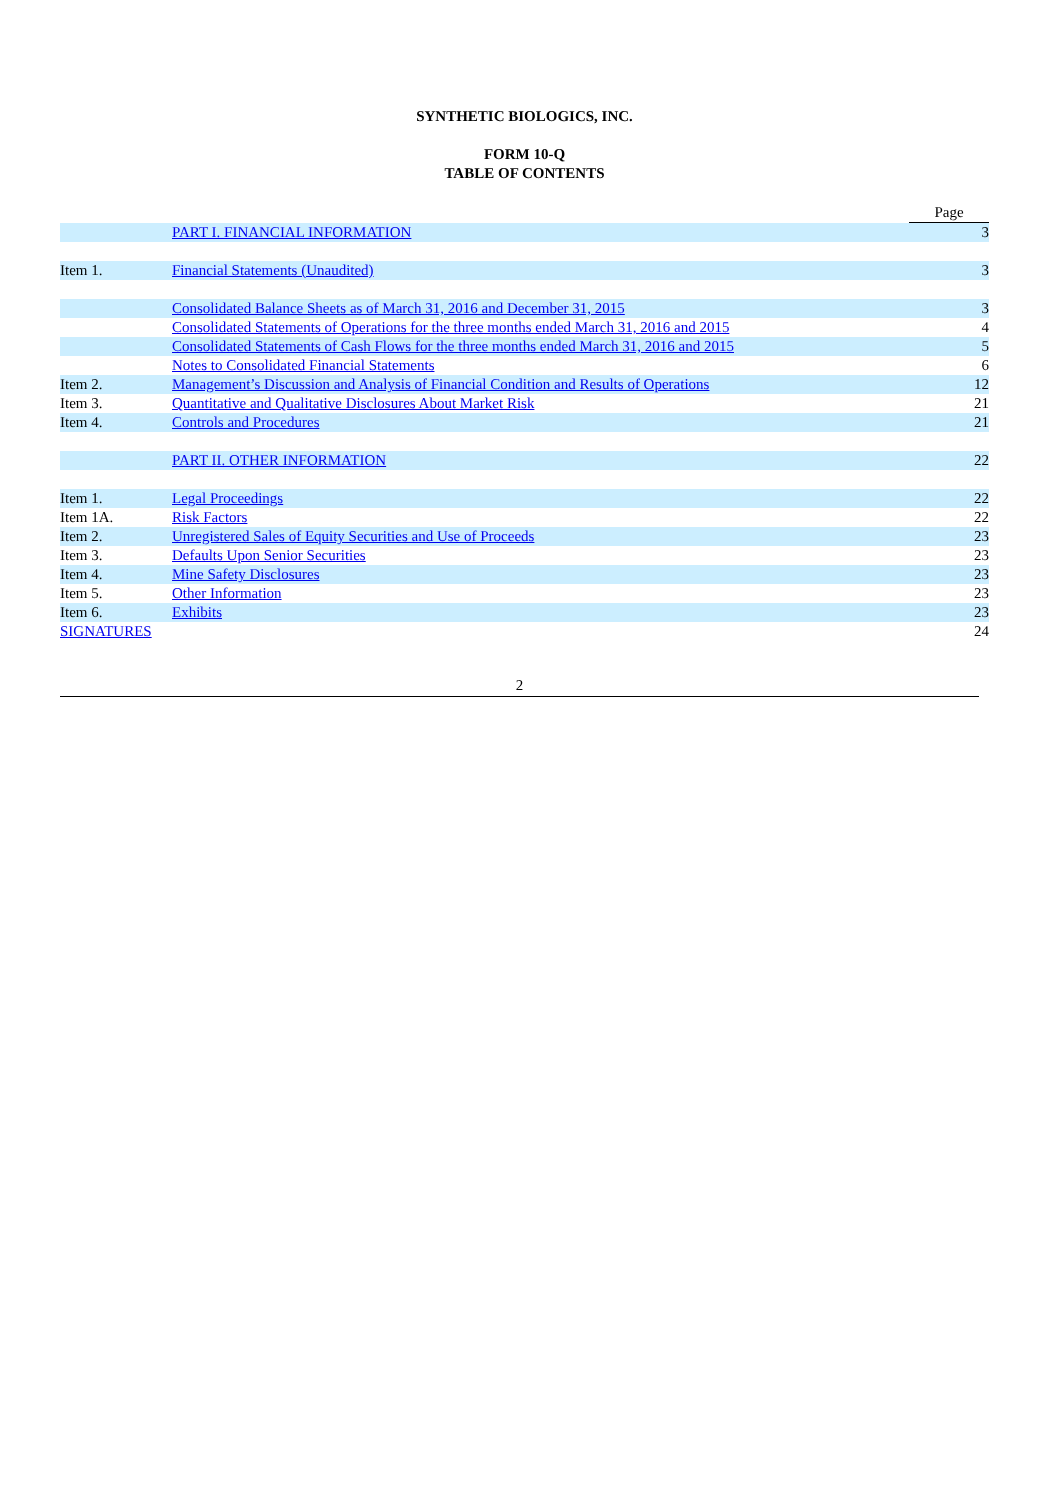SYNTHETIC BIOLOGICS, INC.
FORM 10-Q
TABLE OF CONTENTS
| | | Page |
| | PART I. FINANCIAL INFORMATION | 3 |
| Item 1. | Financial Statements (Unaudited) | 3 |
| | Consolidated Balance Sheets as of March 31, 2016 and December 31, 2015 | 3 |
| | Consolidated Statements of Operations for the three months ended March 31, 2016 and 2015 | 4 |
| | Consolidated Statements of Cash Flows for the three months ended March 31, 2016 and 2015 | 5 |
| | Notes to Consolidated Financial Statements | 6 |
| Item 2. | Management’s Discussion and Analysis of Financial Condition and Results of Operations | 12 |
| Item 3. | Quantitative and Qualitative Disclosures About Market Risk | 21 |
| Item 4. | Controls and Procedures | 21 |
| | PART II. OTHER INFORMATION | 22 |
| Item 1. | Legal Proceedings | 22 |
| Item 1A. | Risk Factors | 22 |
| Item 2. | Unregistered Sales of Equity Securities and Use of Proceeds | 23 |
| Item 3. | Defaults Upon Senior Securities | 23 |
| Item 4. | Mine Safety Disclosures | 23 |
| Item 5. | Other Information | 23 |
| Item 6. | Exhibits | 23 |
| SIGNATURES | | 24 |
2